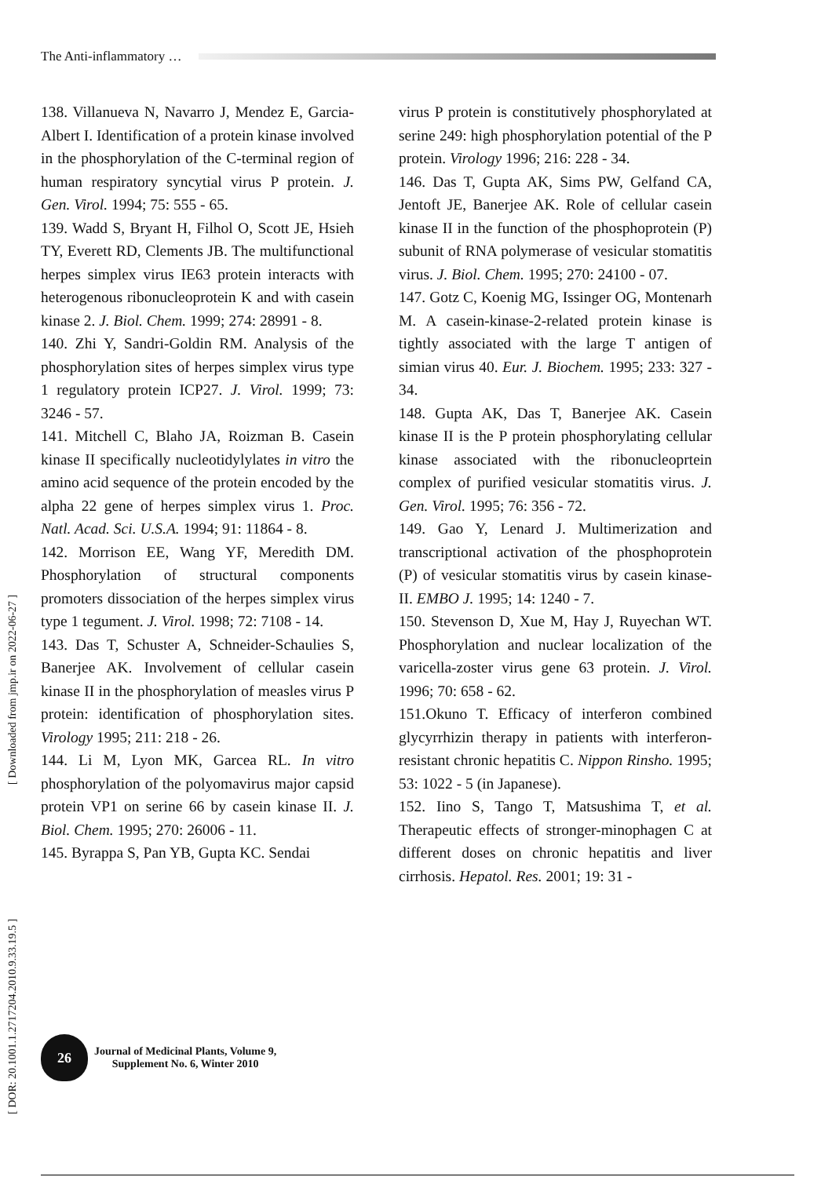The Anti-inflammatory …
138. Villanueva N, Navarro J, Mendez E, Garcia-Albert I. Identification of a protein kinase involved in the phosphorylation of the C-terminal region of human respiratory syncytial virus P protein. J. Gen. Virol. 1994; 75: 555 - 65.
139. Wadd S, Bryant H, Filhol O, Scott JE, Hsieh TY, Everett RD, Clements JB. The multifunctional herpes simplex virus IE63 protein interacts with heterogenous ribonucleoprotein K and with casein kinase 2. J. Biol. Chem. 1999; 274: 28991 - 8.
140. Zhi Y, Sandri-Goldin RM. Analysis of the phosphorylation sites of herpes simplex virus type 1 regulatory protein ICP27. J. Virol. 1999; 73: 3246 - 57.
141. Mitchell C, Blaho JA, Roizman B. Casein kinase II specifically nucleotidylylates in vitro the amino acid sequence of the protein encoded by the alpha 22 gene of herpes simplex virus 1. Proc. Natl. Acad. Sci. U.S.A. 1994; 91: 11864 - 8.
142. Morrison EE, Wang YF, Meredith DM. Phosphorylation of structural components promoters dissociation of the herpes simplex virus type 1 tegument. J. Virol. 1998; 72: 7108 - 14.
143. Das T, Schuster A, Schneider-Schaulies S, Banerjee AK. Involvement of cellular casein kinase II in the phosphorylation of measles virus P protein: identification of phosphorylation sites. Virology 1995; 211: 218 - 26.
144. Li M, Lyon MK, Garcea RL. In vitro phosphorylation of the polyomavirus major capsid protein VP1 on serine 66 by casein kinase II. J. Biol. Chem. 1995; 270: 26006 - 11.
145. Byrappa S, Pan YB, Gupta KC. Sendai
virus P protein is constitutively phosphorylated at serine 249: high phosphorylation potential of the P protein. Virology 1996; 216: 228 - 34.
146. Das T, Gupta AK, Sims PW, Gelfand CA, Jentoft JE, Banerjee AK. Role of cellular casein kinase II in the function of the phosphoprotein (P) subunit of RNA polymerase of vesicular stomatitis virus. J. Biol. Chem. 1995; 270: 24100 - 07.
147. Gotz C, Koenig MG, Issinger OG, Montenarh M. A casein-kinase-2-related protein kinase is tightly associated with the large T antigen of simian virus 40. Eur. J. Biochem. 1995; 233: 327 - 34.
148. Gupta AK, Das T, Banerjee AK. Casein kinase II is the P protein phosphorylating cellular kinase associated with the ribonucleoprtein complex of purified vesicular stomatitis virus. J. Gen. Virol. 1995; 76: 356 - 72.
149. Gao Y, Lenard J. Multimerization and transcriptional activation of the phosphoprotein (P) of vesicular stomatitis virus by casein kinase-II. EMBO J. 1995; 14: 1240 - 7.
150. Stevenson D, Xue M, Hay J, Ruyechan WT. Phosphorylation and nuclear localization of the varicella-zoster virus gene 63 protein. J. Virol. 1996; 70: 658 - 62.
151.Okuno T. Efficacy of interferon combined glycyrrhizin therapy in patients with interferon-resistant chronic hepatitis C. Nippon Rinsho. 1995; 53: 1022 - 5 (in Japanese).
152. Iino S, Tango T, Matsushima T, et al. Therapeutic effects of stronger-minophagen C at different doses on chronic hepatitis and liver cirrhosis. Hepatol. Res. 2001; 19: 31 -
26
Journal of Medicinal Plants, Volume 9,
Supplement No. 6, Winter 2010
[ DOR: 20.1001.1.2717204.2010.9.33.19.5 ]
[ Downloaded from jmp.ir on 2022-06-27 ]